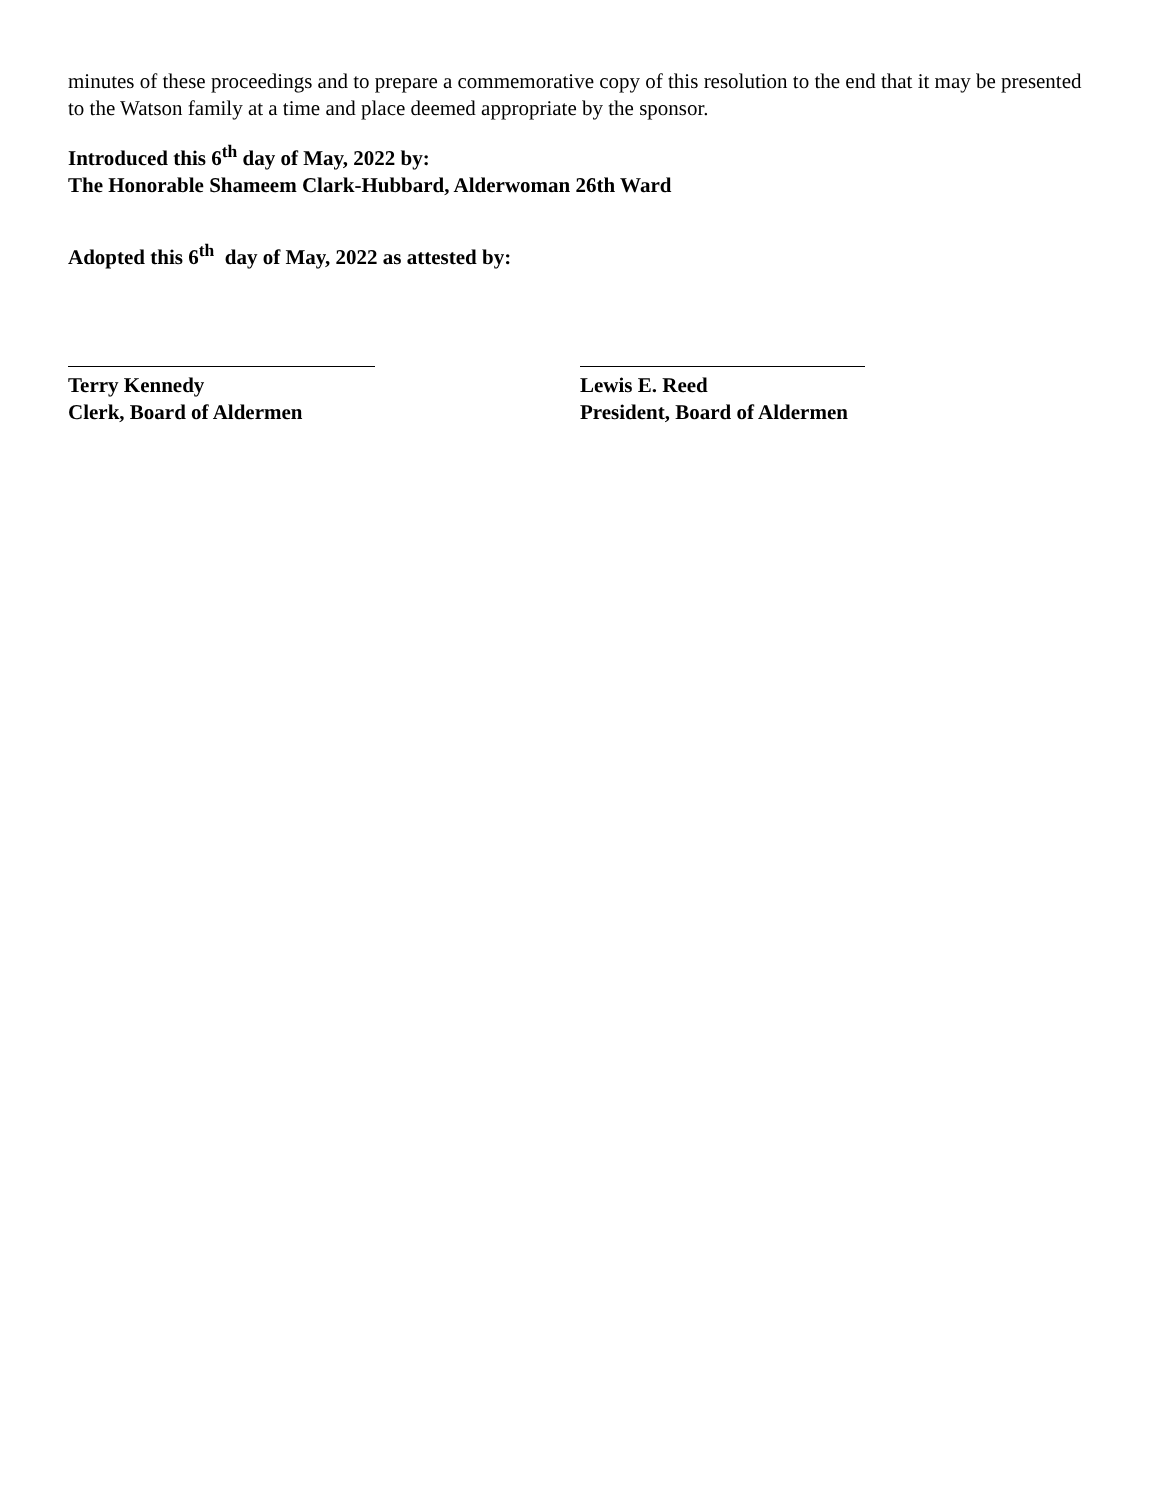minutes of these proceedings and to prepare a commemorative copy of this resolution to the end that it may be presented to the Watson family at a time and place deemed appropriate by the sponsor.
Introduced this 6<sup>th</sup> day of May, 2022 by:
The Honorable Shameem Clark-Hubbard, Alderwoman 26th Ward
Adopted this 6<sup>th</sup> day of May, 2022 as attested by:
Terry Kennedy
Clerk, Board of Aldermen
Lewis E. Reed
President, Board of Aldermen